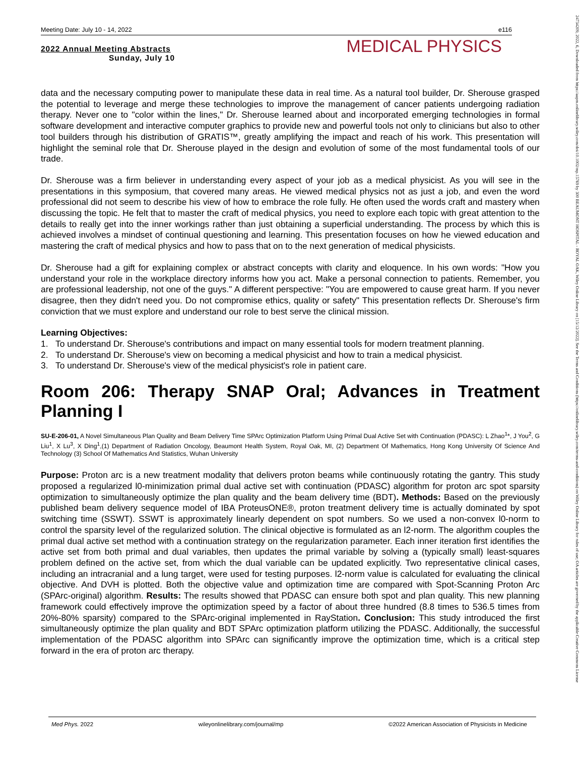Meeting Date: July 10 - 14, 2022 e116
2022 Annual Meeting Abstracts
Sunday, July 10
MEDICAL PHYSICS
data and the necessary computing power to manipulate these data in real time. As a natural tool builder, Dr. Sherouse grasped the potential to leverage and merge these technologies to improve the management of cancer patients undergoing radiation therapy. Never one to "color within the lines," Dr. Sherouse learned about and incorporated emerging technologies in formal software development and interactive computer graphics to provide new and powerful tools not only to clinicians but also to other tool builders through his distribution of GRATIS™, greatly amplifying the impact and reach of his work. This presentation will highlight the seminal role that Dr. Sherouse played in the design and evolution of some of the most fundamental tools of our trade.
Dr. Sherouse was a firm believer in understanding every aspect of your job as a medical physicist. As you will see in the presentations in this symposium, that covered many areas. He viewed medical physics not as just a job, and even the word professional did not seem to describe his view of how to embrace the role fully. He often used the words craft and mastery when discussing the topic. He felt that to master the craft of medical physics, you need to explore each topic with great attention to the details to really get into the inner workings rather than just obtaining a superficial understanding. The process by which this is achieved involves a mindset of continual questioning and learning. This presentation focuses on how he viewed education and mastering the craft of medical physics and how to pass that on to the next generation of medical physicists.
Dr. Sherouse had a gift for explaining complex or abstract concepts with clarity and eloquence. In his own words: "How you understand your role in the workplace directory informs how you act. Make a personal connection to patients. Remember, you are professional leadership, not one of the guys." A different perspective: "You are empowered to cause great harm. If you never disagree, then they didn't need you. Do not compromise ethics, quality or safety" This presentation reflects Dr. Sherouse's firm conviction that we must explore and understand our role to best serve the clinical mission.
Learning Objectives:
1. To understand Dr. Sherouse's contributions and impact on many essential tools for modern treatment planning.
2. To understand Dr. Sherouse's view on becoming a medical physicist and how to train a medical physicist.
3. To understand Dr. Sherouse's view of the medical physicist's role in patient care.
Room 206: Therapy SNAP Oral; Advances in Treatment Planning I
SU-E-206-01, A Novel Simultaneous Plan Quality and Beam Delivery Time SPArc Optimization Platform Using Primal Dual Active Set with Continuation (PDASC): L Zhao<sup>1</sup>*, J You<sup>2</sup>, G Liu<sup>1</sup>, X Lu<sup>3</sup>, X Ding<sup>1</sup>,(1) Department of Radiation Oncology, Beaumont Health System, Royal Oak, MI, (2) Department Of Mathematics, Hong Kong University Of Science And Technology (3) School Of Mathematics And Statistics, Wuhan University
Purpose: Proton arc is a new treatment modality that delivers proton beams while continuously rotating the gantry. This study proposed a regularized l0-minimization primal dual active set with continuation (PDASC) algorithm for proton arc spot sparsity optimization to simultaneously optimize the plan quality and the beam delivery time (BDT). Methods: Based on the previously published beam delivery sequence model of IBA ProteusONE®, proton treatment delivery time is actually dominated by spot switching time (SSWT). SSWT is approximately linearly dependent on spot numbers. So we used a non-convex l0-norm to control the sparsity level of the regularized solution. The clinical objective is formulated as an l2-norm. The algorithm couples the primal dual active set method with a continuation strategy on the regularization parameter. Each inner iteration first identifies the active set from both primal and dual variables, then updates the primal variable by solving a (typically small) least-squares problem defined on the active set, from which the dual variable can be updated explicitly. Two representative clinical cases, including an intracranial and a lung target, were used for testing purposes. l2-norm value is calculated for evaluating the clinical objective. And DVH is plotted. Both the objective value and optimization time are compared with Spot-Scanning Proton Arc (SPArc-original) algorithm. Results: The results showed that PDASC can ensure both spot and plan quality. This new planning framework could effectively improve the optimization speed by a factor of about three hundred (8.8 times to 536.5 times from 20%-80% sparsity) compared to the SPArc-original implemented in RayStation. Conclusion: This study introduced the first simultaneously optimize the plan quality and BDT SPArc optimization platform utilizing the PDASC. Additionally, the successful implementation of the PDASC algorithm into SPArc can significantly improve the optimization time, which is a critical step forward in the era of proton arc therapy.
24734209, 2022, 6, Downloaded from https://aapm.onlinelibrary.wiley.com/doi/10.1002/mp.15769 by 300 BEAUMONT HOSPITAL - ROYAL OAK, Wiley Online Library on [15/12/2022]. See the Terms and Conditions (https://onlinelibrary.wiley.com/terms-and-conditions) on Wiley Online Library for rules of use; OA articles are governed by the applicable Creative Commons License
Med Phys. 2022 wileyonlinelibrary.com/journal/mp ©2022 American Association of Physicists in Medicine